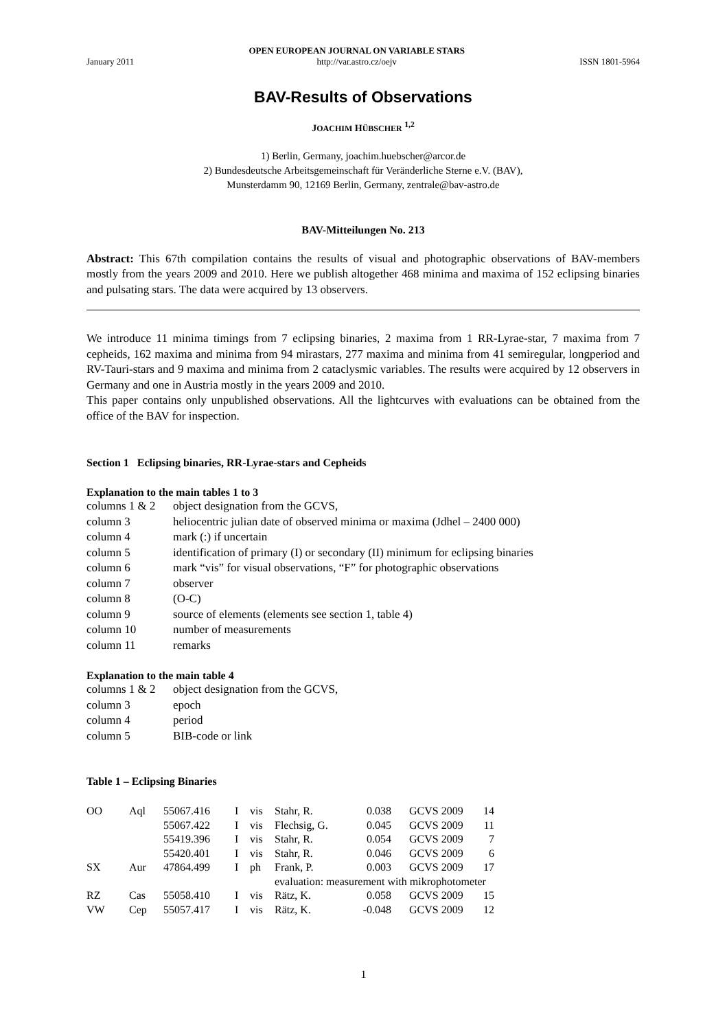January 2011
OPEN EUROPEAN JOURNAL ON VARIABLE STARS
http://var.astro.cz/oejv
ISSN 1801-5964
BAV-Results of Observations
JOACHIM HÜBSCHER <sup>1,2</sup>
1) Berlin, Germany, joachim.huebscher@arcor.de
2) Bundesdeutsche Arbeitsgemeinschaft für Veränderliche Sterne e.V. (BAV),
Munsterdamm 90, 12169 Berlin, Germany, zentrale@bav-astro.de
BAV-Mitteilungen No. 213
Abstract: This 67th compilation contains the results of visual and photographic observations of BAV-members mostly from the years 2009 and 2010. Here we publish altogether 468 minima and maxima of 152 eclipsing binaries and pulsating stars. The data were acquired by 13 observers.
We introduce 11 minima timings from 7 eclipsing binaries, 2 maxima from 1 RR-Lyrae-star, 7 maxima from 7 cepheids, 162 maxima and minima from 94 mirastars, 277 maxima and minima from 41 semiregular, longperiod and RV-Tauri-stars and 9 maxima and minima from 2 cataclysmic variables. The results were acquired by 12 observers in Germany and one in Austria mostly in the years 2009 and 2010.
This paper contains only unpublished observations. All the lightcurves with evaluations can be obtained from the office of the BAV for inspection.
Section 1 Eclipsing binaries, RR-Lyrae-stars and Cepheids
Explanation to the main tables 1 to 3
| columns 1 & 2 | object designation from the GCVS, |
| column 3 | heliocentric julian date of observed minima or maxima (Jdhel – 2400 000) |
| column 4 | mark (:) if uncertain |
| column 5 | identification of primary (I) or secondary (II) minimum for eclipsing binaries |
| column 6 | mark “vis” for visual observations, “F” for photographic observations |
| column 7 | observer |
| column 8 | (O-C) |
| column 9 | source of elements (elements see section 1, table 4) |
| column 10 | number of measurements |
| column 11 | remarks |
Explanation to the main table 4
| columns 1 & 2 | object designation from the GCVS, |
| column 3 | epoch |
| column 4 | period |
| column 5 | BIB-code or link |
Table 1 – Eclipsing Binaries
| OO | Aql | 55067.416 | I | vis | Stahr, R. | 0.038 | | GCVS 2009 | 14 |
| | | 55067.422 | I | vis | Flechsig, G. | 0.045 | | GCVS 2009 | 11 |
| | | 55419.396 | I | vis | Stahr, R. | 0.054 | | GCVS 2009 | 7 |
| | | 55420.401 | I | vis | Stahr, R. | 0.046 | | GCVS 2009 | 6 |
| SX | Aur | 47864.499 | I | ph | Frank, P. | 0.003 | | GCVS 2009 | 17 |
| | | | | | evaluation: measurement with mikrophotometer | | | | |
| RZ | Cas | 55058.410 | I | vis | Rätz, K. | 0.058 | | GCVS 2009 | 15 |
| VW | Cep | 55057.417 | I | vis | Rätz, K. | -0.048 | | GCVS 2009 | 12 |
1